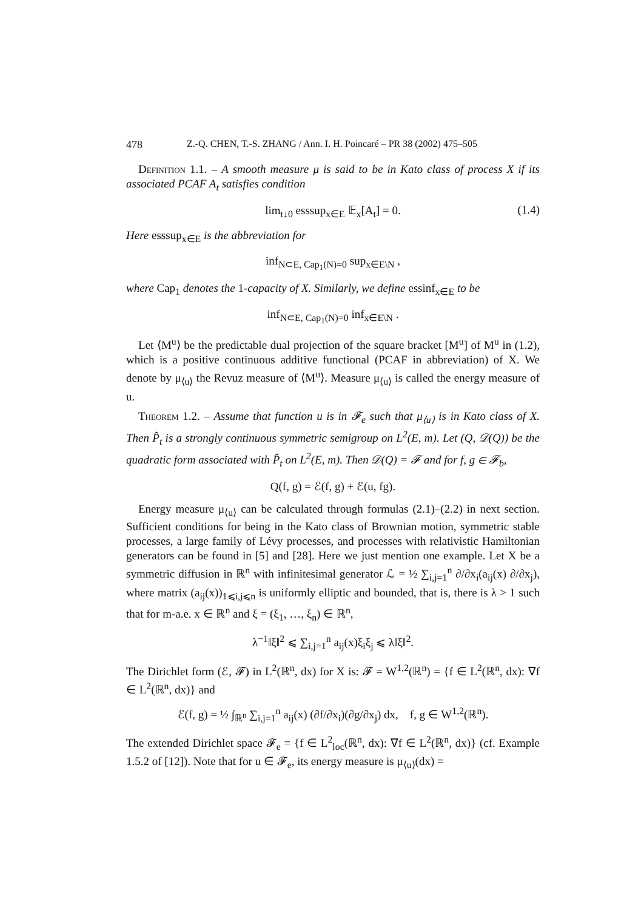478 Z.-Q. CHEN, T.-S. ZHANG / Ann. I. H. Poincaré – PR 38 (2002) 475–505
Definition 1.1. – A smooth measure μ is said to be in Kato class of process X if its associated PCAF A<sub>t</sub> satisfies condition
lim<sub>t↓0</sub> esssup<sub>x∈E</sub> 𝔼<sub>x</sub>[A<sub>t</sub>] = 0. (1.4)
Here esssup<sub>x∈E</sub> is the abbreviation for
inf<sub>N⊂E, Cap<sub>1</sub>(N)=0</sub> sup<sub>x∈E\N</sub> ,
where Cap<sub>1</sub> denotes the 1-capacity of X. Similarly, we define essinf<sub>x∈E</sub> to be
inf<sub>N⊂E, Cap<sub>1</sub>(N)=0</sub> inf<sub>x∈E\N</sub> .
Let ⟨M<sup>u</sup>⟩ be the predictable dual projection of the square bracket [M<sup>u</sup>] of M<sup>u</sup> in (1.2), which is a positive continuous additive functional (PCAF in abbreviation) of X. We denote by μ<sub>⟨u⟩</sub> the Revuz measure of ⟨M<sup>u</sup>⟩. Measure μ<sub>⟨u⟩</sub> is called the energy measure of u.
Theorem 1.2. – Assume that function u is in 𝓕<sub>e</sub> such that μ<sub>⟨u⟩</sub> is in Kato class of X. Then P̂<sub>t</sub> is a strongly continuous symmetric semigroup on L<sup>2</sup>(E, m). Let (Q, 𝒟(Q)) be the quadratic form associated with P̂<sub>t</sub> on L<sup>2</sup>(E, m). Then 𝒟(Q) = 𝓕 and for f, g ∈ 𝓕<sub>b</sub>,
Q(f, g) = ℰ(f, g) + ℰ(u, fg).
Energy measure μ<sub>⟨u⟩</sub> can be calculated through formulas (2.1)–(2.2) in next section. Sufficient conditions for being in the Kato class of Brownian motion, symmetric stable processes, a large family of Lévy processes, and processes with relativistic Hamiltonian generators can be found in [5] and [28]. Here we just mention one example. Let X be a symmetric diffusion in ℝ<sup>n</sup> with infinitesimal generator ℒ = ½ ∑<sub>i,j=1</sub><sup>n</sup> ∂/∂x<sub>i</sub>(a<sub>ij</sub>(x) ∂/∂x<sub>j</sub>), where matrix (a<sub>ij</sub>(x))<sub>1⩽i,j⩽n</sub> is uniformly elliptic and bounded, that is, there is λ > 1 such that for m-a.e. x ∈ ℝ<sup>n</sup> and ξ = (ξ<sub>1</sub>, …, ξ<sub>n</sub>) ∈ ℝ<sup>n</sup>,
λ<sup>−1</sup>‖ξ‖<sup>2</sup> ⩽ ∑<sub>i,j=1</sub><sup>n</sup> a<sub>ij</sub>(x)ξ<sub>i</sub>ξ<sub>j</sub> ⩽ λ‖ξ‖<sup>2</sup>.
The Dirichlet form (ℰ, 𝓕) in L<sup>2</sup>(ℝ<sup>n</sup>, dx) for X is: 𝓕 = W<sup>1,2</sup>(ℝ<sup>n</sup>) = {f ∈ L<sup>2</sup>(ℝ<sup>n</sup>, dx): ∇f ∈ L<sup>2</sup>(ℝ<sup>n</sup>, dx)} and
ℰ(f, g) = ½ ∫<sub>ℝ<sup>n</sup></sub> ∑<sub>i,j=1</sub><sup>n</sup> a<sub>ij</sub>(x) (∂f/∂x<sub>i</sub>)(∂g/∂x<sub>j</sub>) dx, f, g ∈ W<sup>1,2</sup>(ℝ<sup>n</sup>).
The extended Dirichlet space 𝓕<sub>e</sub> = {f ∈ L<sup>2</sup><sub>loc</sub>(ℝ<sup>n</sup>, dx): ∇f ∈ L<sup>2</sup>(ℝ<sup>n</sup>, dx)} (cf. Example 1.5.2 of [12]). Note that for u ∈ 𝓕<sub>e</sub>, its energy measure is μ<sub>⟨u⟩</sub>(dx) =